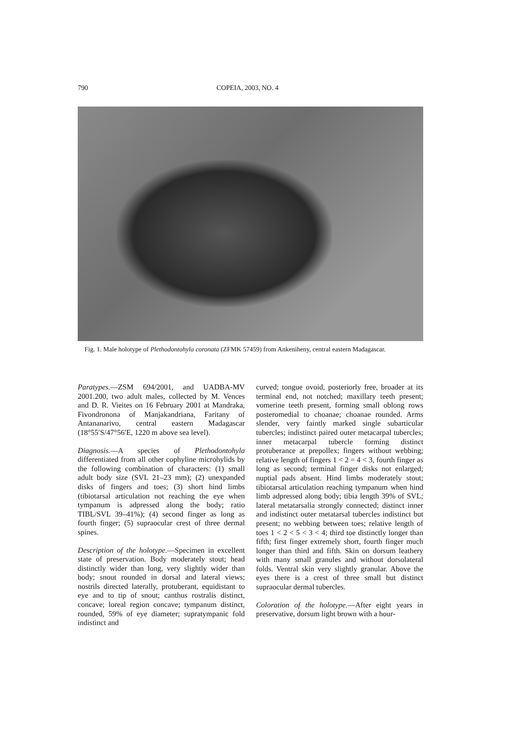790 COPEIA, 2003, NO. 4
Fig. 1. Male holotype of Plethodontohyla coronata (ZFMK 57459) from Ankeniheny, central eastern Madagascar.
Paratypes.—ZSM 694/2001, and UADBA-MV 2001.200, two adult males, collected by M. Vences and D. R. Vieites on 16 February 2001 at Mandraka, Fivondronona of Manjakandriana, Faritany of Antananarivo, central eastern Madagascar (18°55′S/47°56′E, 1220 m above sea level).
Diagnosis.—A species of Plethodontohyla differentiated from all other cophyline microhylids by the following combination of characters: (1) small adult body size (SVL 21–23 mm); (2) unexpanded disks of fingers and toes; (3) short hind limbs (tibiotarsal articulation not reaching the eye when tympanum is adpressed along the body; ratio TIBL/SVL 39–41%); (4) second finger as long as fourth finger; (5) supraocular crest of three dermal spines.
Description of the holotype.—Specimen in excellent state of preservation. Body moderately stout; head distinctly wider than long, very slightly wider than body; snout rounded in dorsal and lateral views; nostrils directed laterally, protuberant, equidistant to eye and to tip of snout; canthus rostralis distinct, concave; loreal region concave; tympanum distinct, rounded, 59% of eye diameter; supratympanic fold indistinct and
curved; tongue ovoid, posteriorly free, broader at its terminal end, not notched; maxillary teeth present; vomerine teeth present, forming small oblong rows posteromedial to choanae; choanae rounded. Arms slender, very faintly marked single subarticular tubercles; indistinct paired outer metacarpal tubercles; inner metacarpal tubercle forming distinct protuberance at prepollex; fingers without webbing; relative length of fingers 1 < 2 = 4 < 3, fourth finger as long as second; terminal finger disks not enlarged; nuptial pads absent. Hind limbs moderately stout; tibiotarsal articulation reaching tympanum when hind limb adpressed along body; tibia length 39% of SVL; lateral metatarsalia strongly connected; distinct inner and indistinct outer metatarsal tubercles indistinct but present; no webbing between toes; relative length of toes 1 < 2 < 5 < 3 < 4; third toe distinctly longer than fifth; first finger extremely short, fourth finger much longer than third and fifth. Skin on dorsum leathery with many small granules and without dorsolateral folds. Ventral skin very slightly granular. Above the eyes there is a crest of three small but distinct supraocular dermal tubercles.
Coloration of the holotype.—After eight years in preservative, dorsum light brown with a hour-